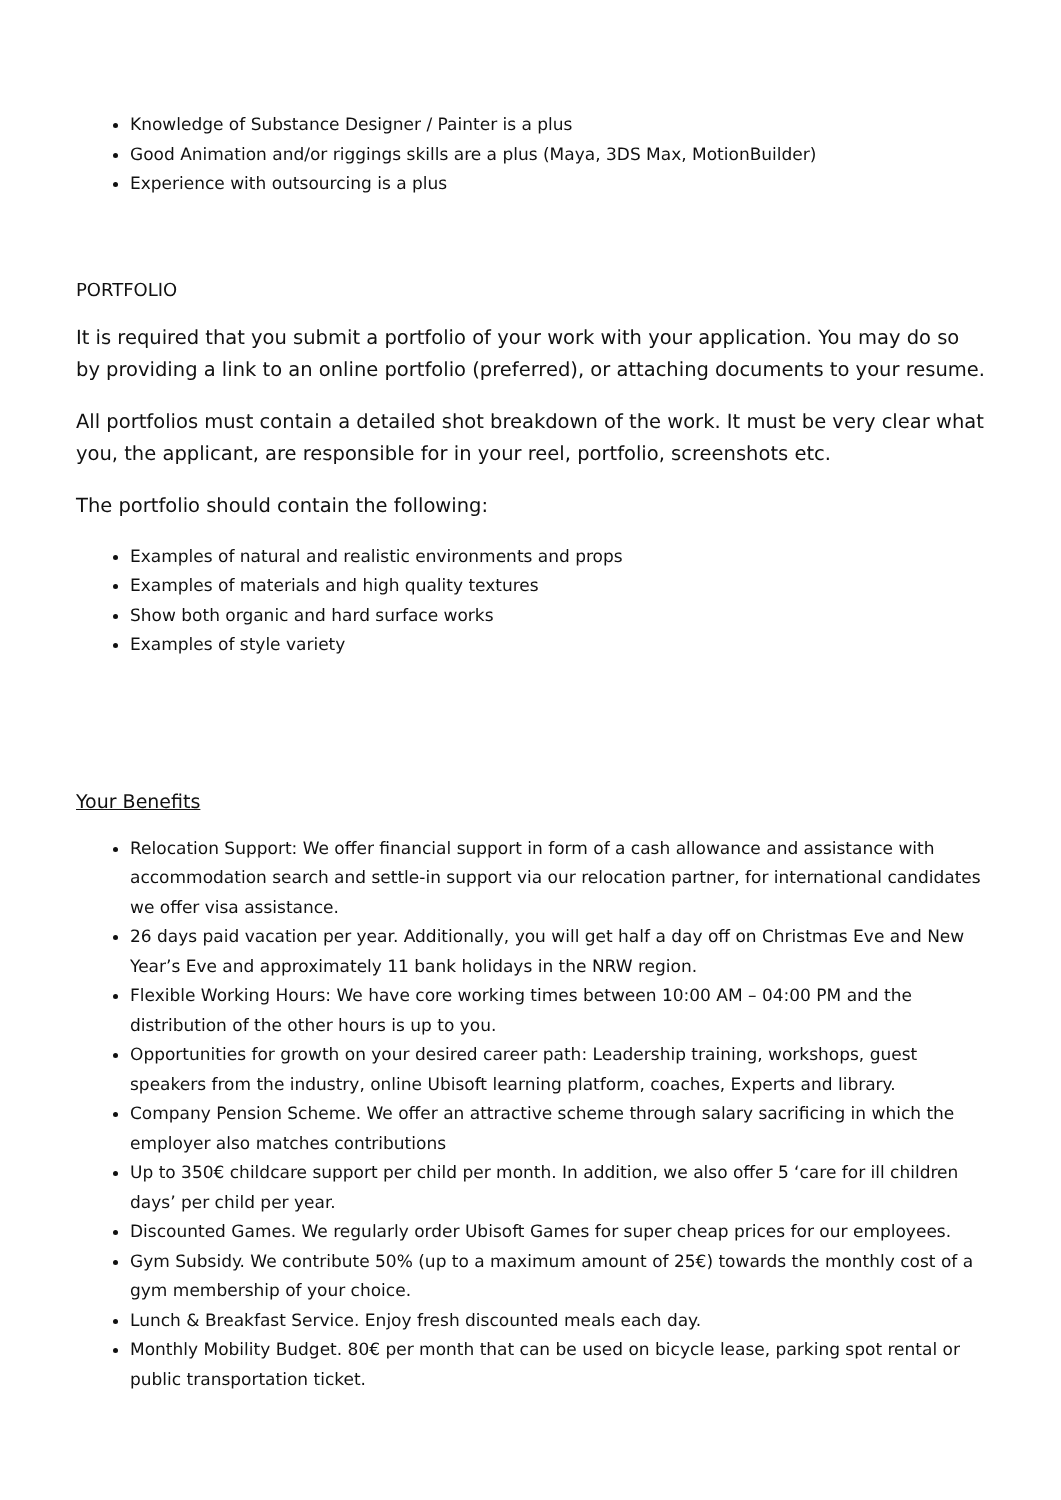Knowledge of Substance Designer / Painter is a plus
Good Animation and/or riggings skills are a plus (Maya, 3DS Max, MotionBuilder)
Experience with outsourcing is a plus
PORTFOLIO
It is required that you submit a portfolio of your work with your application. You may do so by providing a link to an online portfolio (preferred), or attaching documents to your resume.
All portfolios must contain a detailed shot breakdown of the work. It must be very clear what you, the applicant, are responsible for in your reel, portfolio, screenshots etc.
The portfolio should contain the following:
Examples of natural and realistic environments and props
Examples of materials and high quality textures
Show both organic and hard surface works
Examples of style variety
Your Benefits
Relocation Support: We offer financial support in form of a cash allowance and assistance with accommodation search and settle-in support via our relocation partner, for international candidates we offer visa assistance.
26 days paid vacation per year. Additionally, you will get half a day off on Christmas Eve and New Year’s Eve and approximately 11 bank holidays in the NRW region.
Flexible Working Hours: We have core working times between 10:00 AM – 04:00 PM and the distribution of the other hours is up to you.
Opportunities for growth on your desired career path: Leadership training, workshops, guest speakers from the industry, online Ubisoft learning platform, coaches, Experts and library.
Company Pension Scheme. We offer an attractive scheme through salary sacrificing in which the employer also matches contributions
Up to 350€ childcare support per child per month. In addition, we also offer 5 ‘care for ill children days’ per child per year.
Discounted Games. We regularly order Ubisoft Games for super cheap prices for our employees.
Gym Subsidy. We contribute 50% (up to a maximum amount of 25€) towards the monthly cost of a gym membership of your choice.
Lunch & Breakfast Service. Enjoy fresh discounted meals each day.
Monthly Mobility Budget. 80€ per month that can be used on bicycle lease, parking spot rental or public transportation ticket.